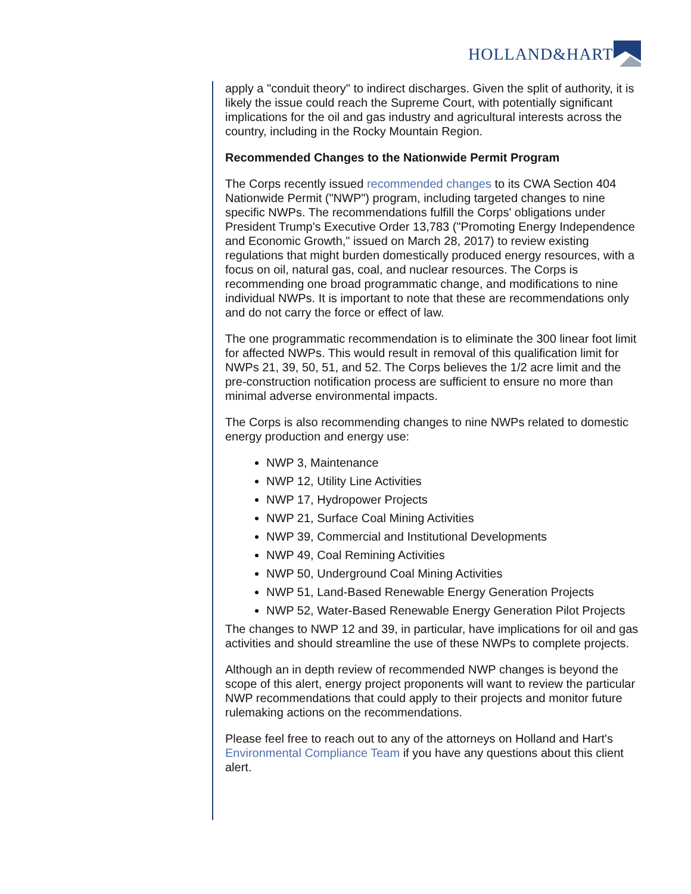HOLLAND&HART
apply a "conduit theory" to indirect discharges. Given the split of authority, it is likely the issue could reach the Supreme Court, with potentially significant implications for the oil and gas industry and agricultural interests across the country, including in the Rocky Mountain Region.
Recommended Changes to the Nationwide Permit Program
The Corps recently issued recommended changes to its CWA Section 404 Nationwide Permit ("NWP") program, including targeted changes to nine specific NWPs. The recommendations fulfill the Corps' obligations under President Trump's Executive Order 13,783 ("Promoting Energy Independence and Economic Growth," issued on March 28, 2017) to review existing regulations that might burden domestically produced energy resources, with a focus on oil, natural gas, coal, and nuclear resources. The Corps is recommending one broad programmatic change, and modifications to nine individual NWPs. It is important to note that these are recommendations only and do not carry the force or effect of law.
The one programmatic recommendation is to eliminate the 300 linear foot limit for affected NWPs. This would result in removal of this qualification limit for NWPs 21, 39, 50, 51, and 52. The Corps believes the 1/2 acre limit and the pre-construction notification process are sufficient to ensure no more than minimal adverse environmental impacts.
The Corps is also recommending changes to nine NWPs related to domestic energy production and energy use:
NWP 3, Maintenance
NWP 12, Utility Line Activities
NWP 17, Hydropower Projects
NWP 21, Surface Coal Mining Activities
NWP 39, Commercial and Institutional Developments
NWP 49, Coal Remining Activities
NWP 50, Underground Coal Mining Activities
NWP 51, Land-Based Renewable Energy Generation Projects
NWP 52, Water-Based Renewable Energy Generation Pilot Projects
The changes to NWP 12 and 39, in particular, have implications for oil and gas activities and should streamline the use of these NWPs to complete projects.
Although an in depth review of recommended NWP changes is beyond the scope of this alert, energy project proponents will want to review the particular NWP recommendations that could apply to their projects and monitor future rulemaking actions on the recommendations.
Please feel free to reach out to any of the attorneys on Holland and Hart's Environmental Compliance Team if you have any questions about this client alert.